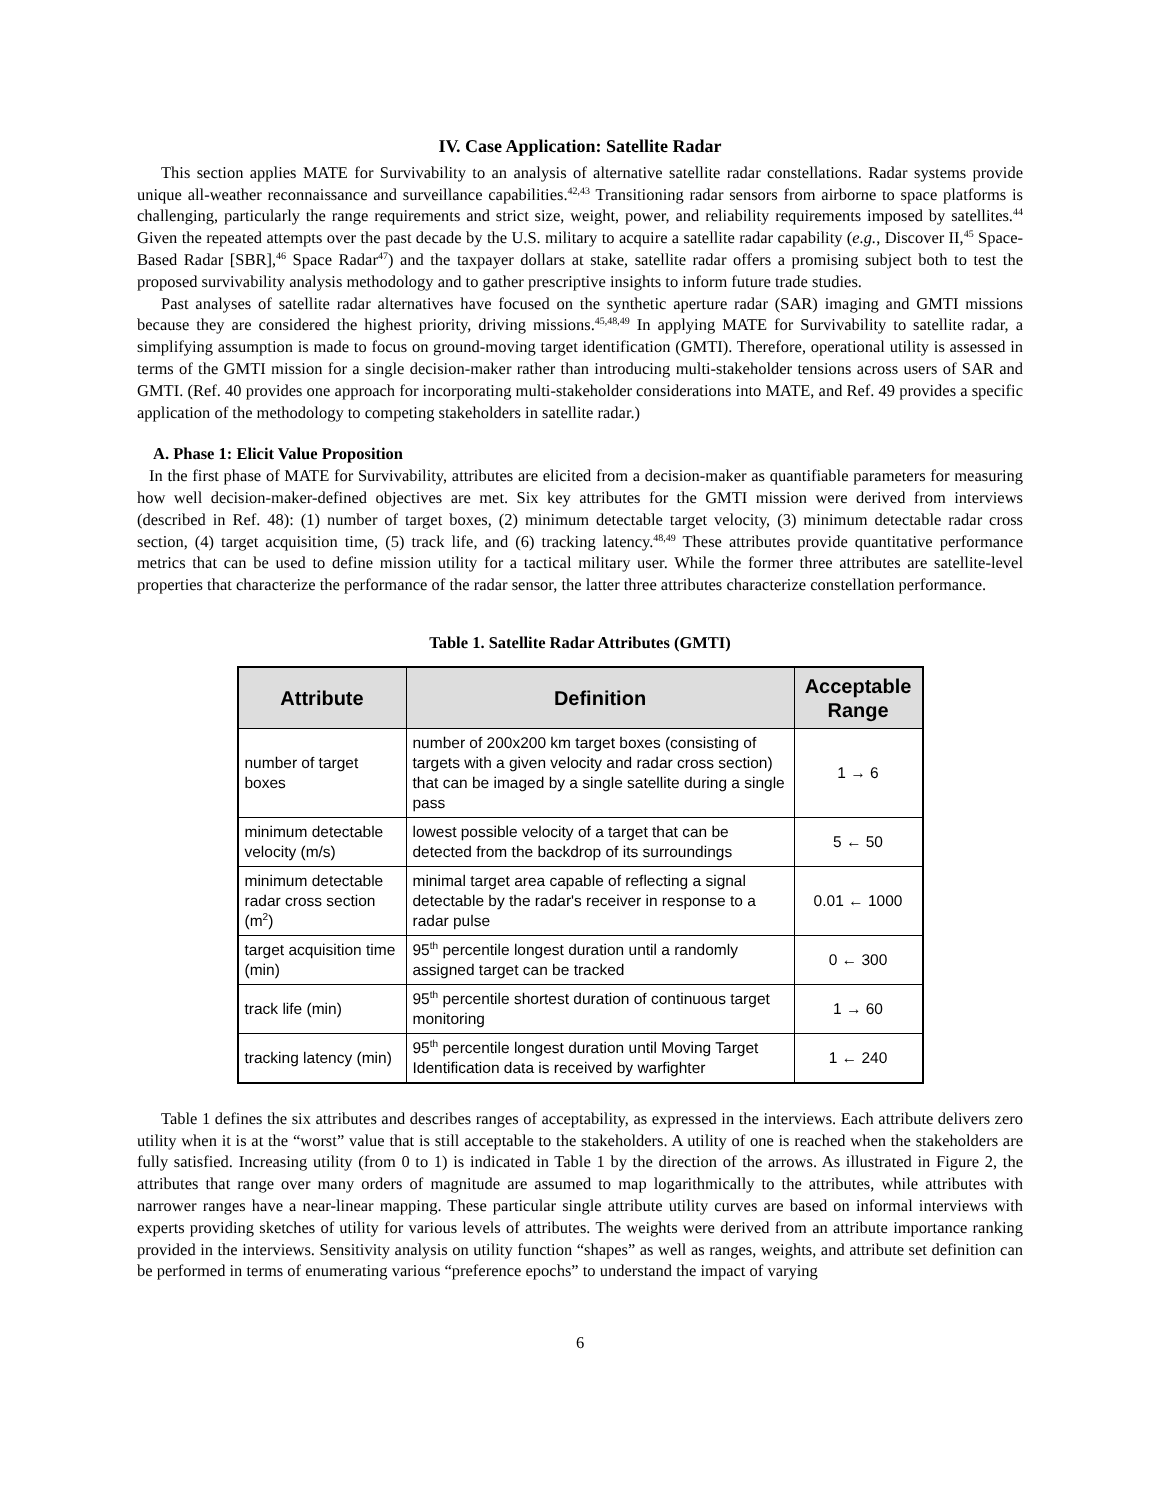IV. Case Application: Satellite Radar
This section applies MATE for Survivability to an analysis of alternative satellite radar constellations. Radar systems provide unique all-weather reconnaissance and surveillance capabilities.<sup>42,43</sup> Transitioning radar sensors from airborne to space platforms is challenging, particularly the range requirements and strict size, weight, power, and reliability requirements imposed by satellites.<sup>44</sup> Given the repeated attempts over the past decade by the U.S. military to acquire a satellite radar capability (e.g., Discover II,<sup>45</sup> Space-Based Radar [SBR],<sup>46</sup> Space Radar<sup>47</sup>) and the taxpayer dollars at stake, satellite radar offers a promising subject both to test the proposed survivability analysis methodology and to gather prescriptive insights to inform future trade studies.
Past analyses of satellite radar alternatives have focused on the synthetic aperture radar (SAR) imaging and GMTI missions because they are considered the highest priority, driving missions.<sup>45,48,49</sup> In applying MATE for Survivability to satellite radar, a simplifying assumption is made to focus on ground-moving target identification (GMTI). Therefore, operational utility is assessed in terms of the GMTI mission for a single decision-maker rather than introducing multi-stakeholder tensions across users of SAR and GMTI. (Ref. 40 provides one approach for incorporating multi-stakeholder considerations into MATE, and Ref. 49 provides a specific application of the methodology to competing stakeholders in satellite radar.)
A. Phase 1: Elicit Value Proposition
In the first phase of MATE for Survivability, attributes are elicited from a decision-maker as quantifiable parameters for measuring how well decision-maker-defined objectives are met. Six key attributes for the GMTI mission were derived from interviews (described in Ref. 48): (1) number of target boxes, (2) minimum detectable target velocity, (3) minimum detectable radar cross section, (4) target acquisition time, (5) track life, and (6) tracking latency.<sup>48,49</sup> These attributes provide quantitative performance metrics that can be used to define mission utility for a tactical military user. While the former three attributes are satellite-level properties that characterize the performance of the radar sensor, the latter three attributes characterize constellation performance.
Table 1. Satellite Radar Attributes (GMTI)
| Attribute | Definition | Acceptable Range |
| --- | --- | --- |
| number of target boxes | number of 200x200 km target boxes (consisting of targets with a given velocity and radar cross section) that can be imaged by a single satellite during a single pass | 1 → 6 |
| minimum detectable velocity (m/s) | lowest possible velocity of a target that can be detected from the backdrop of its surroundings | 5 ← 50 |
| minimum detectable radar cross section (m<sup>2</sup>) | minimal target area capable of reflecting a signal detectable by the radar's receiver in response to a radar pulse | 0.01 ← 1000 |
| target acquisition time (min) | 95<sup>th</sup> percentile longest duration until a randomly assigned target can be tracked | 0 ← 300 |
| track life (min) | 95<sup>th</sup> percentile shortest duration of continuous target monitoring | 1 → 60 |
| tracking latency (min) | 95<sup>th</sup> percentile longest duration until Moving Target Identification data is received by warfighter | 1 ← 240 |
Table 1 defines the six attributes and describes ranges of acceptability, as expressed in the interviews. Each attribute delivers zero utility when it is at the “worst” value that is still acceptable to the stakeholders. A utility of one is reached when the stakeholders are fully satisfied. Increasing utility (from 0 to 1) is indicated in Table 1 by the direction of the arrows. As illustrated in Figure 2, the attributes that range over many orders of magnitude are assumed to map logarithmically to the attributes, while attributes with narrower ranges have a near-linear mapping. These particular single attribute utility curves are based on informal interviews with experts providing sketches of utility for various levels of attributes. The weights were derived from an attribute importance ranking provided in the interviews. Sensitivity analysis on utility function “shapes” as well as ranges, weights, and attribute set definition can be performed in terms of enumerating various “preference epochs” to understand the impact of varying
6